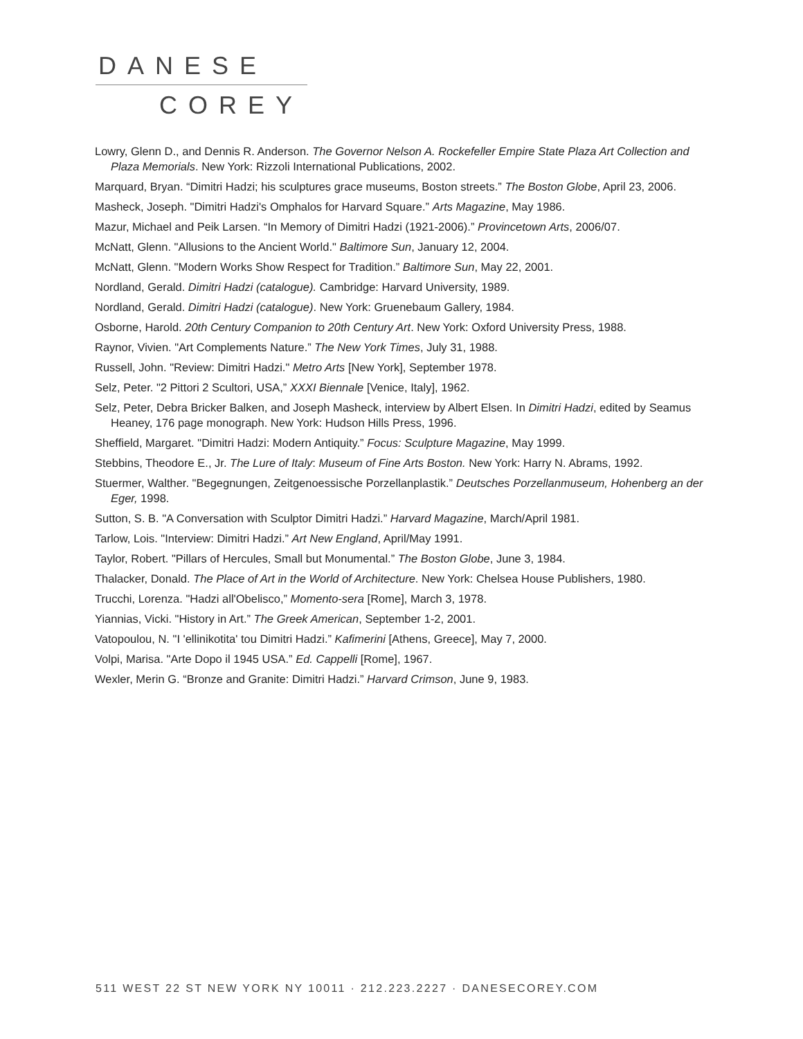DANESE
COREY
Lowry, Glenn D., and Dennis R. Anderson. The Governor Nelson A. Rockefeller Empire State Plaza Art Collection and Plaza Memorials. New York: Rizzoli International Publications, 2002.
Marquard, Bryan. “Dimitri Hadzi; his sculptures grace museums, Boston streets.” The Boston Globe, April 23, 2006.
Masheck, Joseph. "Dimitri Hadzi's Omphalos for Harvard Square.” Arts Magazine, May 1986.
Mazur, Michael and Peik Larsen. “In Memory of Dimitri Hadzi (1921-2006).” Provincetown Arts, 2006/07.
McNatt, Glenn. "Allusions to the Ancient World." Baltimore Sun, January 12, 2004.
McNatt, Glenn. "Modern Works Show Respect for Tradition.” Baltimore Sun, May 22, 2001.
Nordland, Gerald. Dimitri Hadzi (catalogue). Cambridge: Harvard University, 1989.
Nordland, Gerald. Dimitri Hadzi (catalogue). New York: Gruenebaum Gallery, 1984.
Osborne, Harold. 20th Century Companion to 20th Century Art. New York: Oxford University Press, 1988.
Raynor, Vivien. "Art Complements Nature.” The New York Times, July 31, 1988.
Russell, John. "Review: Dimitri Hadzi." Metro Arts [New York], September 1978.
Selz, Peter. "2 Pittori 2 Scultori, USA,” XXXI Biennale [Venice, Italy], 1962.
Selz, Peter, Debra Bricker Balken, and Joseph Masheck, interview by Albert Elsen. In Dimitri Hadzi, edited by Seamus Heaney, 176 page monograph. New York: Hudson Hills Press, 1996.
Sheffield, Margaret. "Dimitri Hadzi: Modern Antiquity.” Focus: Sculpture Magazine, May 1999.
Stebbins, Theodore E., Jr. The Lure of Italy: Museum of Fine Arts Boston. New York: Harry N. Abrams, 1992.
Stuermer, Walther. "Begegnungen, Zeitgenoessische Porzellanplastik.” Deutsches Porzellanmuseum, Hohenberg an der Eger, 1998.
Sutton, S. B. "A Conversation with Sculptor Dimitri Hadzi.” Harvard Magazine, March/April 1981.
Tarlow, Lois. "Interview: Dimitri Hadzi.” Art New England, April/May 1991.
Taylor, Robert. "Pillars of Hercules, Small but Monumental.” The Boston Globe, June 3, 1984.
Thalacker, Donald. The Place of Art in the World of Architecture. New York: Chelsea House Publishers, 1980.
Trucchi, Lorenza. "Hadzi all'Obelisco,” Momento-sera [Rome], March 3, 1978.
Yiannias, Vicki. "History in Art.” The Greek American, September 1-2, 2001.
Vatopoulou, N. "I 'ellinikotita' tou Dimitri Hadzi.” Kafimerini [Athens, Greece], May 7, 2000.
Volpi, Marisa. "Arte Dopo il 1945 USA.” Ed. Cappelli [Rome], 1967.
Wexler, Merin G. “Bronze and Granite: Dimitri Hadzi.” Harvard Crimson, June 9, 1983.
511 WEST 22 ST NEW YORK NY 10011 · 212.223.2227 · DANESECOREY.COM